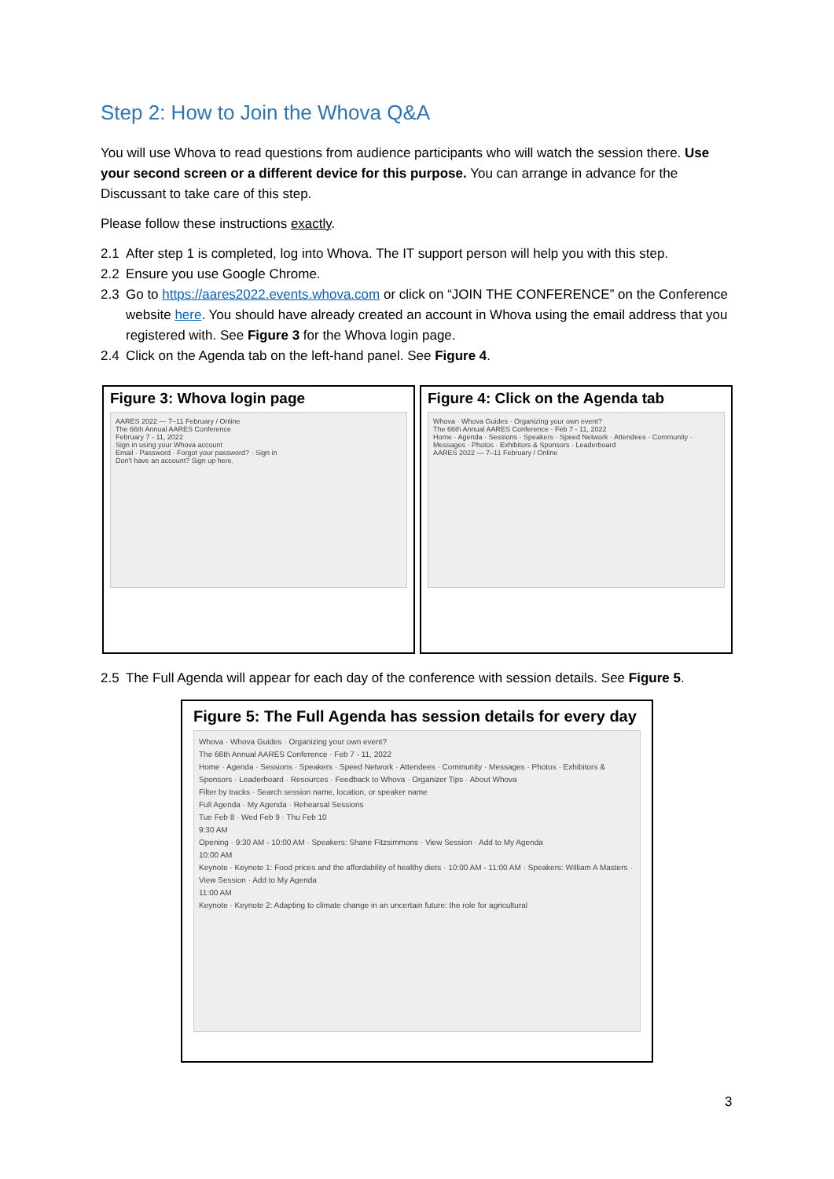Step 2: How to Join the Whova Q&A
You will use Whova to read questions from audience participants who will watch the session there. Use your second screen or a different device for this purpose. You can arrange in advance for the Discussant to take care of this step.
Please follow these instructions exactly.
2.1 After step 1 is completed, log into Whova. The IT support person will help you with this step.
2.2 Ensure you use Google Chrome.
2.3 Go to https://aares2022.events.whova.com or click on “JOIN THE CONFERENCE” on the Conference website here. You should have already created an account in Whova using the email address that you registered with. See Figure 3 for the Whova login page.
2.4 Click on the Agenda tab on the left-hand panel. See Figure 4.
Figure 3: Whova login page
AARES 2022 — 7–11 February / Online
The 66th Annual AARES Conference
February 7 - 11, 2022
Sign in using your Whova account
Email · Password · Forgot your password? · Sign in
Don't have an account? Sign up here.
Figure 4: Click on the Agenda tab
Whova · Whova Guides · Organizing your own event?
The 66th Annual AARES Conference · Feb 7 - 11, 2022
Home · Agenda · Sessions · Speakers · Speed Network · Attendees · Community · Messages · Photos · Exhibitors & Sponsors · Leaderboard
AARES 2022 — 7–11 February / Online
2.5 The Full Agenda will appear for each day of the conference with session details. See Figure 5.
Figure 5: The Full Agenda has session details for every day
Whova · Whova Guides · Organizing your own event?
The 66th Annual AARES Conference · Feb 7 - 11, 2022
Home · Agenda · Sessions · Speakers · Speed Network · Attendees · Community · Messages · Photos · Exhibitors & Sponsors · Leaderboard · Resources · Feedback to Whova · Organizer Tips · About Whova
Filter by tracks · Search session name, location, or speaker name
Full Agenda · My Agenda · Rehearsal Sessions
Tue Feb 8 · Wed Feb 9 · Thu Feb 10
9:30 AM
Opening · 9:30 AM - 10:00 AM · Speakers: Shane Fitzsimmons · View Session · Add to My Agenda
10:00 AM
Keynote · Keynote 1: Food prices and the affordability of healthy diets · 10:00 AM - 11:00 AM · Speakers: William A Masters · View Session · Add to My Agenda
11:00 AM
Keynote · Keynote 2: Adapting to climate change in an uncertain future: the role for agricultural
3